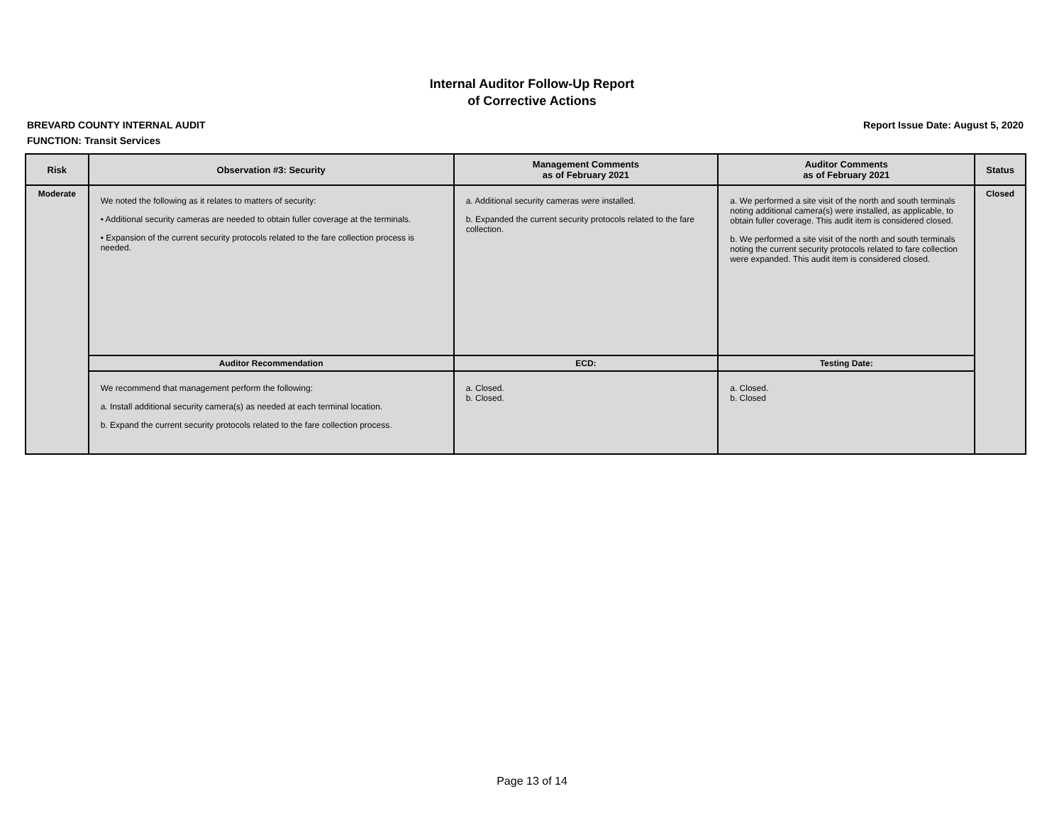Internal Auditor Follow-Up Report
of Corrective Actions
BREVARD COUNTY INTERNAL AUDIT Report Issue Date: August 5, 2020
FUNCTION: Transit Services
| Risk | Observation #3: Security | Management Comments as of February 2021 | Auditor Comments as of February 2021 | Status |
| --- | --- | --- | --- | --- |
| Moderate | We noted the following as it relates to matters of security: • Additional security cameras are needed to obtain fuller coverage at the terminals. • Expansion of the current security protocols related to the fare collection process is needed. | a. Additional security cameras were installed. b. Expanded the current security protocols related to the fare collection. | a. We performed a site visit of the north and south terminals noting additional camera(s) were installed, as applicable, to obtain fuller coverage. This audit item is considered closed. b. We performed a site visit of the north and south terminals noting the current security protocols related to fare collection were expanded. This audit item is considered closed. | Closed |
| | Auditor Recommendation | ECD: | Testing Date: | |
| | We recommend that management perform the following: a. Install additional security camera(s) as needed at each terminal location. b. Expand the current security protocols related to the fare collection process. | a. Closed. b. Closed. | a. Closed. b. Closed | |
Page 13 of 14